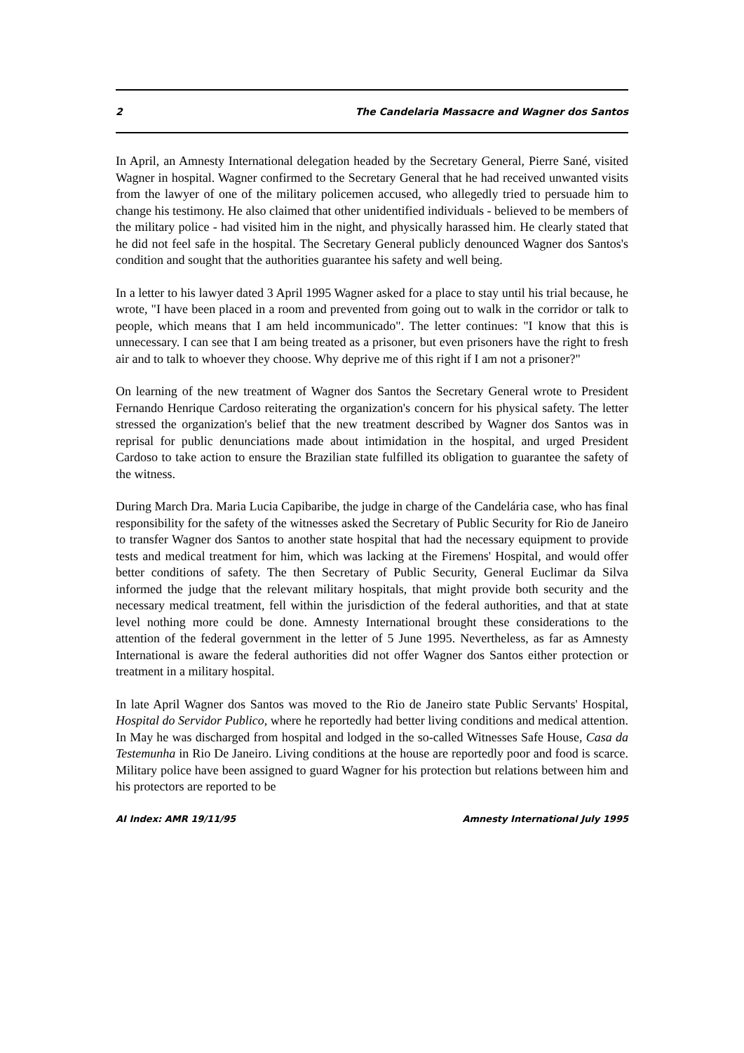2 The Candelaria Massacre and Wagner dos Santos
In April, an Amnesty International delegation headed by the Secretary General, Pierre Sané, visited Wagner in hospital. Wagner confirmed to the Secretary General that he had received unwanted visits from the lawyer of one of the military policemen accused, who allegedly tried to persuade him to change his testimony. He also claimed that other unidentified individuals - believed to be members of the military police - had visited him in the night, and physically harassed him. He clearly stated that he did not feel safe in the hospital. The Secretary General publicly denounced Wagner dos Santos's condition and sought that the authorities guarantee his safety and well being.
In a letter to his lawyer dated 3 April 1995 Wagner asked for a place to stay until his trial because, he wrote, "I have been placed in a room and prevented from going out to walk in the corridor or talk to people, which means that I am held incommunicado". The letter continues: "I know that this is unnecessary. I can see that I am being treated as a prisoner, but even prisoners have the right to fresh air and to talk to whoever they choose. Why deprive me of this right if I am not a prisoner?"
On learning of the new treatment of Wagner dos Santos the Secretary General wrote to President Fernando Henrique Cardoso reiterating the organization's concern for his physical safety. The letter stressed the organization's belief that the new treatment described by Wagner dos Santos was in reprisal for public denunciations made about intimidation in the hospital, and urged President Cardoso to take action to ensure the Brazilian state fulfilled its obligation to guarantee the safety of the witness.
During March Dra. Maria Lucia Capibaribe, the judge in charge of the Candelária case, who has final responsibility for the safety of the witnesses asked the Secretary of Public Security for Rio de Janeiro to transfer Wagner dos Santos to another state hospital that had the necessary equipment to provide tests and medical treatment for him, which was lacking at the Firemens' Hospital, and would offer better conditions of safety. The then Secretary of Public Security, General Euclimar da Silva informed the judge that the relevant military hospitals, that might provide both security and the necessary medical treatment, fell within the jurisdiction of the federal authorities, and that at state level nothing more could be done. Amnesty International brought these considerations to the attention of the federal government in the letter of 5 June 1995. Nevertheless, as far as Amnesty International is aware the federal authorities did not offer Wagner dos Santos either protection or treatment in a military hospital.
In late April Wagner dos Santos was moved to the Rio de Janeiro state Public Servants' Hospital, Hospital do Servidor Publico, where he reportedly had better living conditions and medical attention. In May he was discharged from hospital and lodged in the so-called Witnesses Safe House, Casa da Testemunha in Rio De Janeiro. Living conditions at the house are reportedly poor and food is scarce. Military police have been assigned to guard Wagner for his protection but relations between him and his protectors are reported to be
AI Index: AMR 19/11/95 Amnesty International July 1995